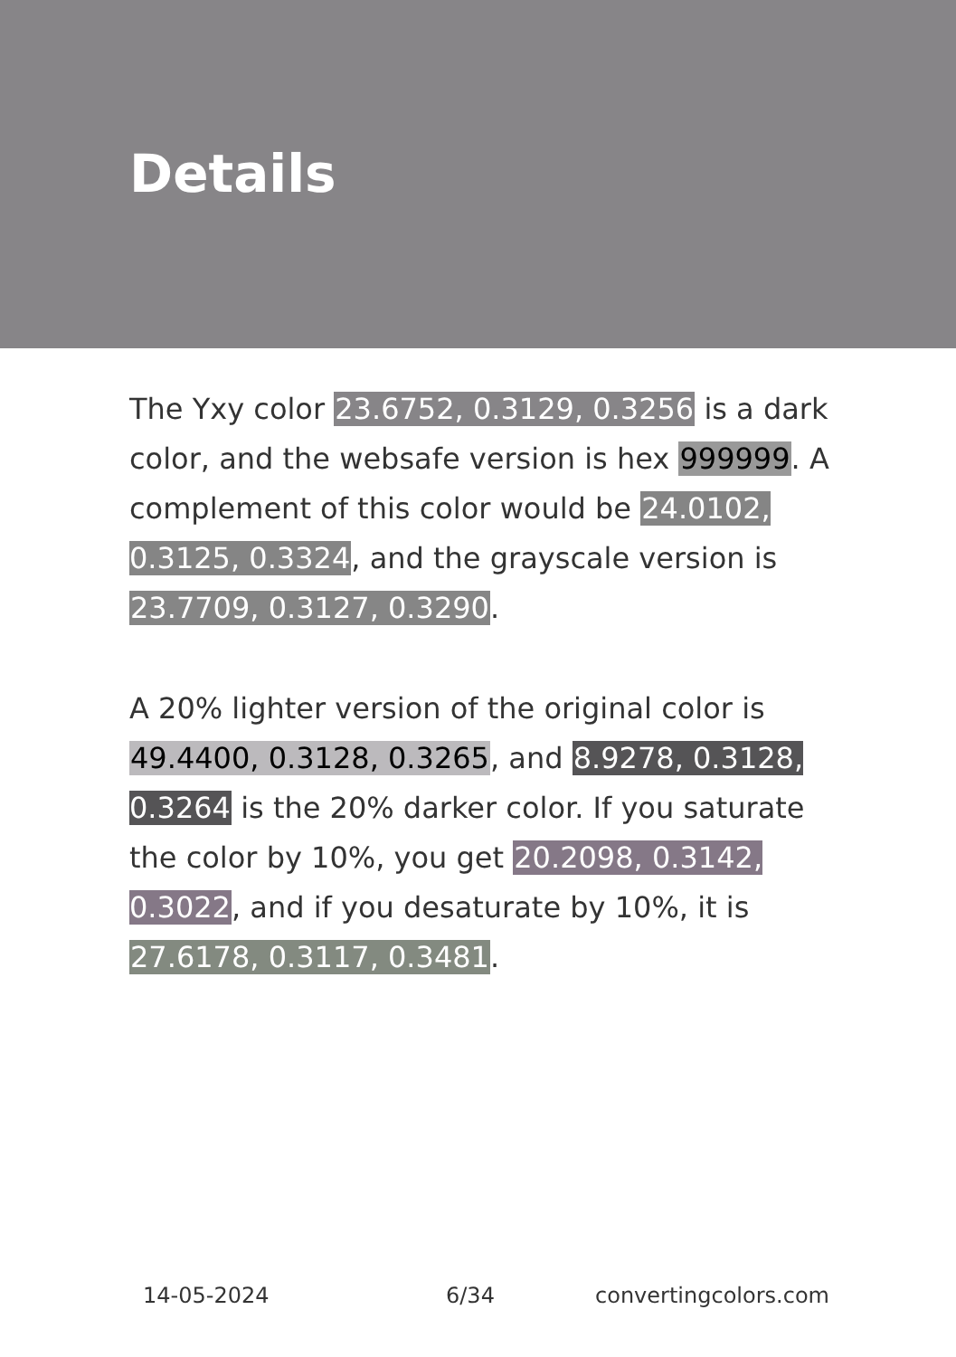Details
The Yxy color 23.6752, 0.3129, 0.3256 is a dark color, and the websafe version is hex 999999. A complement of this color would be 24.0102, 0.3125, 0.3324, and the grayscale version is 23.7709, 0.3127, 0.3290.
A 20% lighter version of the original color is 49.4400, 0.3128, 0.3265, and 8.9278, 0.3128, 0.3264 is the 20% darker color. If you saturate the color by 10%, you get 20.2098, 0.3142, 0.3022, and if you desaturate by 10%, it is 27.6178, 0.3117, 0.3481.
14-05-2024 6/34 convertingcolors.com